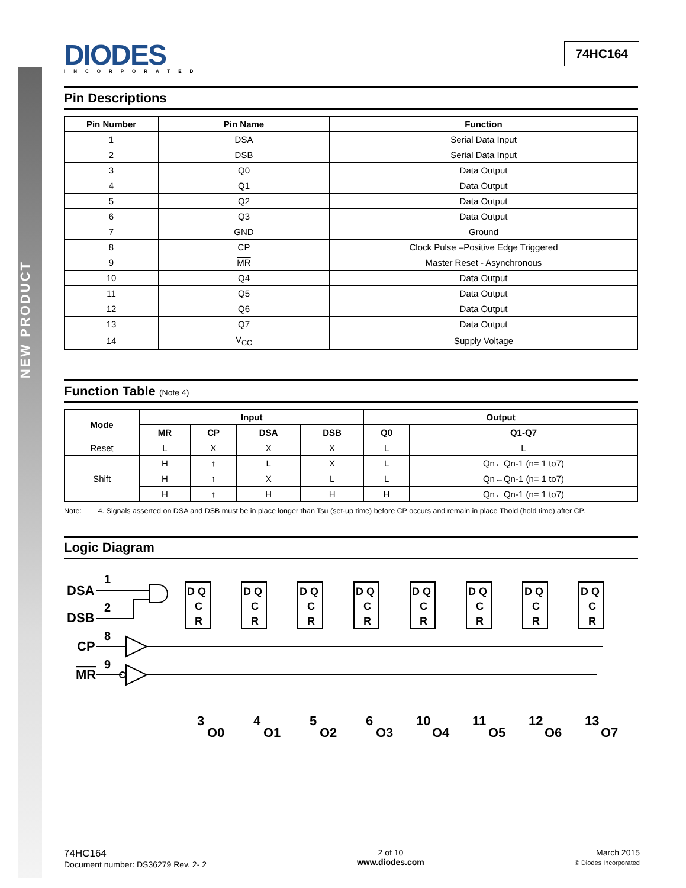NEW PRODUCT
DIODES
INCORPORATED
74HC164
Pin Descriptions
| Pin Number | Pin Name | Function |
| --- | --- | --- |
| 1 | DSA | Serial Data Input |
| 2 | DSB | Serial Data Input |
| 3 | Q0 | Data Output |
| 4 | Q1 | Data Output |
| 5 | Q2 | Data Output |
| 6 | Q3 | Data Output |
| 7 | GND | Ground |
| 8 | CP | Clock Pulse –Positive Edge Triggered |
| 9 | MR | Master Reset - Asynchronous |
| 10 | Q4 | Data Output |
| 11 | Q5 | Data Output |
| 12 | Q6 | Data Output |
| 13 | Q7 | Data Output |
| 14 | V<sub>CC</sub> | Supply Voltage |
Function Table (Note 4)
| Mode | Input | | | | Output | |
| --- | --- | --- | --- | --- | --- | --- |
| | MR | CP | DSA | DSB | Q0 | Q1-Q7 |
| Reset | L | X | X | X | L | L |
| Shift | H | ↑ | L | X | L | Qn←Qn-1 (n= 1 to7) |
| | H | ↑ | X | L | L | Qn←Qn-1 (n= 1 to7) |
| | H | ↑ | H | H | H | Qn←Qn-1 (n= 1 to7) |
Note: 4. Signals asserted on DSA and DSB must be in place longer than Tsu (set-up time) before CP occurs and remain in place Thold (hold time) after CP.
Logic Diagram
DSA
1
DSB
2
CP
8
MR
9
D Q
C
R
D Q
C
R
D Q
C
R
D Q
C
R
D Q
C
R
D Q
C
R
D Q
C
R
D Q
C
R
3
Q0
4
Q1
5
Q2
6
Q3
10
Q4
11
Q5
12
Q6
13
Q7
74HC164
Document number: DS36279 Rev. 2- 2
2 of 10
www.diodes.com
March 2015
© Diodes Incorporated